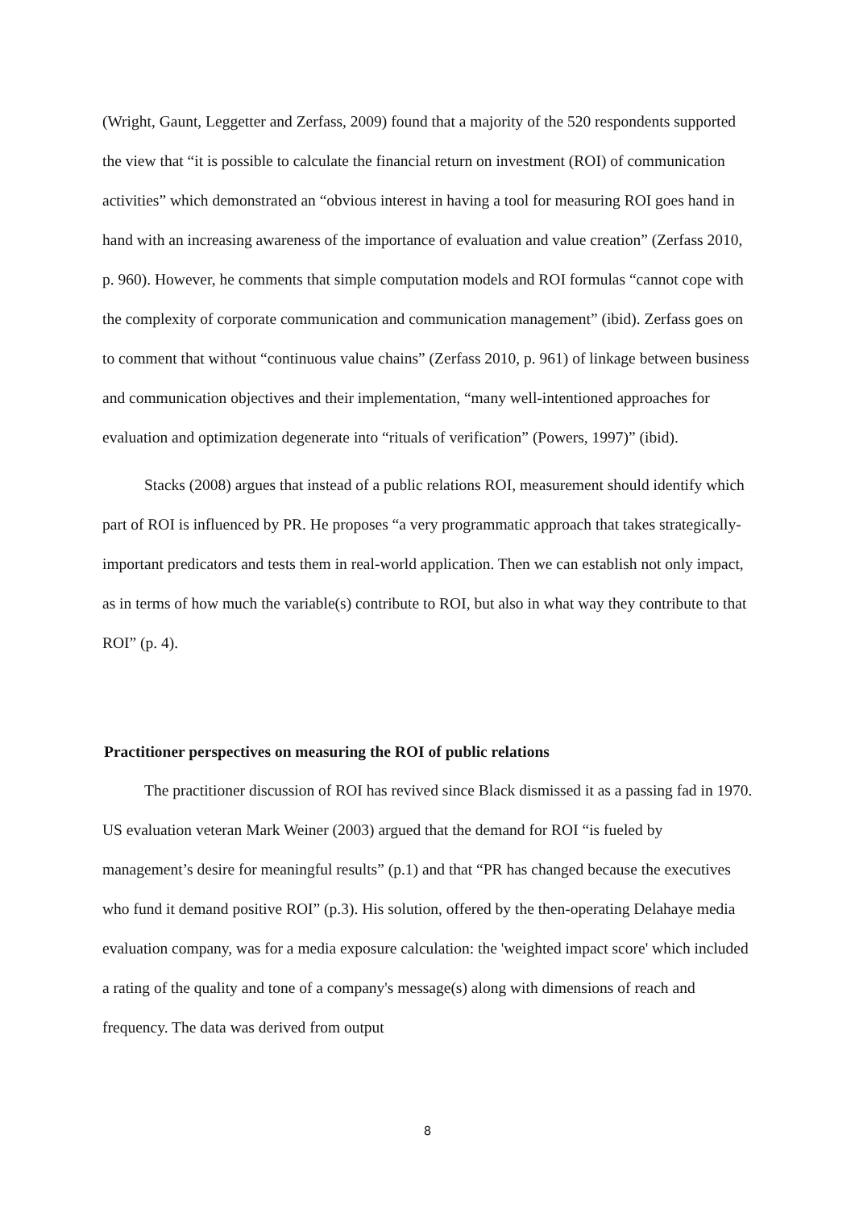(Wright, Gaunt, Leggetter and Zerfass, 2009) found that a majority of the 520 respondents supported the view that “it is possible to calculate the financial return on investment (ROI) of communication activities” which demonstrated an “obvious interest in having a tool for measuring ROI goes hand in hand with an increasing awareness of the importance of evaluation and value creation” (Zerfass 2010, p. 960). However, he comments that simple computation models and ROI formulas “cannot cope with the complexity of corporate communication and communication management” (ibid). Zerfass goes on to comment that without “continuous value chains” (Zerfass 2010, p. 961) of linkage between business and communication objectives and their implementation, “many well-intentioned approaches for evaluation and optimization degenerate into “rituals of verification” (Powers, 1997)” (ibid).
Stacks (2008) argues that instead of a public relations ROI, measurement should identify which part of ROI is influenced by PR. He proposes “a very programmatic approach that takes strategically-important predicators and tests them in real-world application. Then we can establish not only impact, as in terms of how much the variable(s) contribute to ROI, but also in what way they contribute to that ROI” (p. 4).
Practitioner perspectives on measuring the ROI of public relations
The practitioner discussion of ROI has revived since Black dismissed it as a passing fad in 1970. US evaluation veteran Mark Weiner (2003) argued that the demand for ROI “is fueled by management’s desire for meaningful results” (p.1) and that “PR has changed because the executives who fund it demand positive ROI” (p.3). His solution, offered by the then-operating Delahaye media evaluation company, was for a media exposure calculation: the 'weighted impact score' which included a rating of the quality and tone of a company's message(s) along with dimensions of reach and frequency. The data was derived from output
8